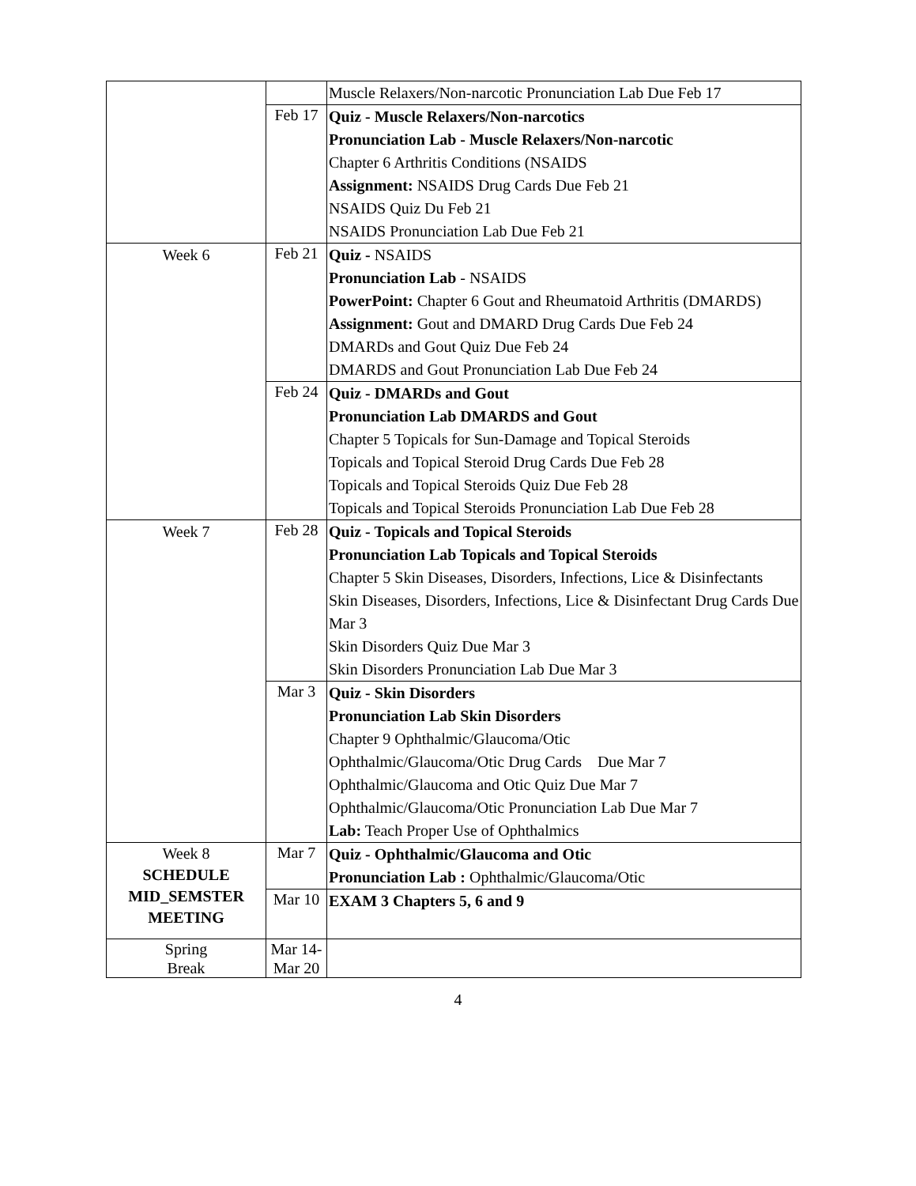| | | Muscle Relaxers/Non-narcotic Pronunciation Lab Due Feb 17 |
| | Feb 17 | Quiz - Muscle Relaxers/Non-narcotics Pronunciation Lab - Muscle Relaxers/Non-narcotic Chapter 6 Arthritis Conditions (NSAIDS Assignment: NSAIDS Drug Cards Due Feb 21 NSAIDS Quiz Du Feb 21 NSAIDS Pronunciation Lab Due Feb 21 |
| Week 6 | Feb 21 | Quiz - NSAIDS Pronunciation Lab - NSAIDS PowerPoint: Chapter 6 Gout and Rheumatoid Arthritis (DMARDS) Assignment: Gout and DMARD Drug Cards Due Feb 24 DMARDs and Gout Quiz Due Feb 24 DMARDS and Gout Pronunciation Lab Due Feb 24 |
| | Feb 24 | Quiz - DMARDs and Gout Pronunciation Lab DMARDS and Gout Chapter 5 Topicals for Sun-Damage and Topical Steroids Topicals and Topical Steroid Drug Cards Due Feb 28 Topicals and Topical Steroids Quiz Due Feb 28 Topicals and Topical Steroids Pronunciation Lab Due Feb 28 |
| Week 7 | Feb 28 | Quiz - Topicals and Topical Steroids Pronunciation Lab Topicals and Topical Steroids Chapter 5 Skin Diseases, Disorders, Infections, Lice & Disinfectants Skin Diseases, Disorders, Infections, Lice & Disinfectant Drug Cards Due Mar 3 Skin Disorders Quiz Due Mar 3 Skin Disorders Pronunciation Lab Due Mar 3 |
| | Mar 3 | Quiz - Skin Disorders Pronunciation Lab Skin Disorders Chapter 9 Ophthalmic/Glaucoma/Otic Ophthalmic/Glaucoma/Otic Drug Cards Due Mar 7 Ophthalmic/Glaucoma and Otic Quiz Due Mar 7 Ophthalmic/Glaucoma/Otic Pronunciation Lab Due Mar 7 Lab: Teach Proper Use of Ophthalmics |
| Week 8 SCHEDULE MID_SEMSTER MEETING | Mar 7 | Quiz - Ophthalmic/Glaucoma and Otic Pronunciation Lab : Ophthalmic/Glaucoma/Otic |
| | Mar 10 | EXAM 3 Chapters 5, 6 and 9 |
| Spring Break | Mar 14- Mar 20 | |
4